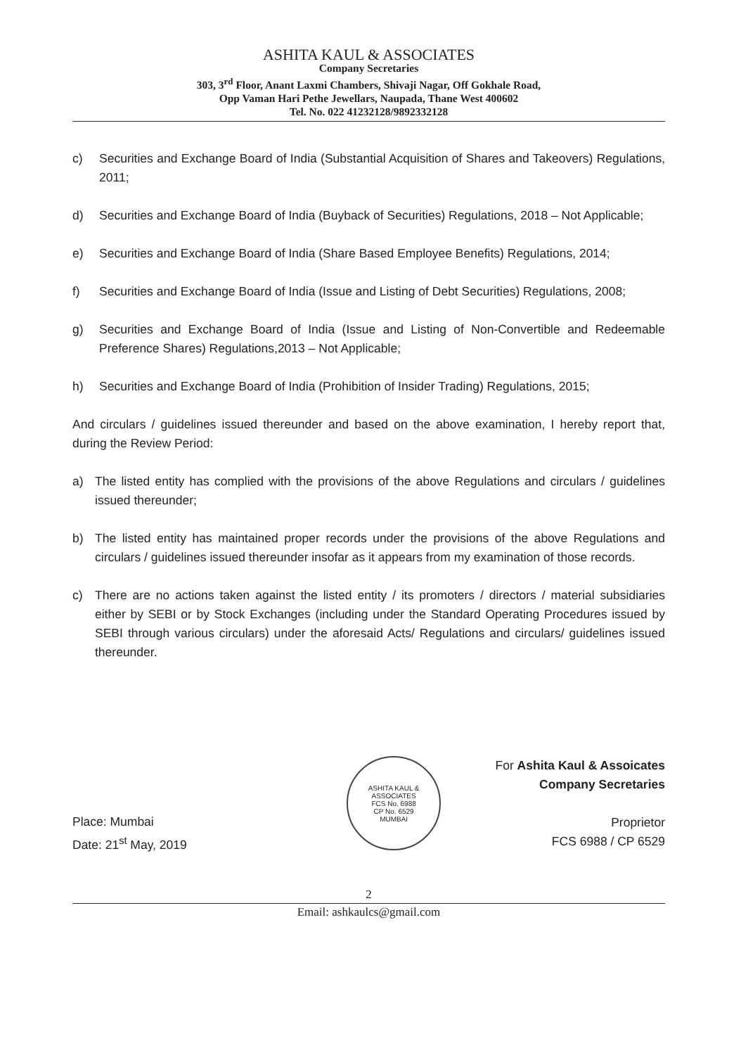ASHITA KAUL & ASSOCIATES
Company Secretaries
303, 3<sup>rd</sup> Floor, Anant Laxmi Chambers, Shivaji Nagar, Off Gokhale Road,
Opp Vaman Hari Pethe Jewellars, Naupada, Thane West 400602
Tel. No. 022 41232128/9892332128
c) Securities and Exchange Board of India (Substantial Acquisition of Shares and Takeovers) Regulations, 2011;
d) Securities and Exchange Board of India (Buyback of Securities) Regulations, 2018 – Not Applicable;
e) Securities and Exchange Board of India (Share Based Employee Benefits) Regulations, 2014;
f) Securities and Exchange Board of India (Issue and Listing of Debt Securities) Regulations, 2008;
g) Securities and Exchange Board of India (Issue and Listing of Non-Convertible and Redeemable Preference Shares) Regulations,2013 – Not Applicable;
h) Securities and Exchange Board of India (Prohibition of Insider Trading) Regulations, 2015;
And circulars / guidelines issued thereunder and based on the above examination, I hereby report that, during the Review Period:
a) The listed entity has complied with the provisions of the above Regulations and circulars / guidelines issued thereunder;
b) The listed entity has maintained proper records under the provisions of the above Regulations and circulars / guidelines issued thereunder insofar as it appears from my examination of those records.
c) There are no actions taken against the listed entity / its promoters / directors / material subsidiaries either by SEBI or by Stock Exchanges (including under the Standard Operating Procedures issued by SEBI through various circulars) under the aforesaid Acts/ Regulations and circulars/ guidelines issued thereunder.
Place: Mumbai
Date: 21<sup>st</sup> May, 2019
ASHITA KAUL & ASSOCIATES
FCS No. 6988
CP No. 6529
MUMBAI
For Ashita Kaul & Assoicates
Company Secretaries
Proprietor
FCS 6988 / CP 6529
2
Email: ashkaulcs@gmail.com